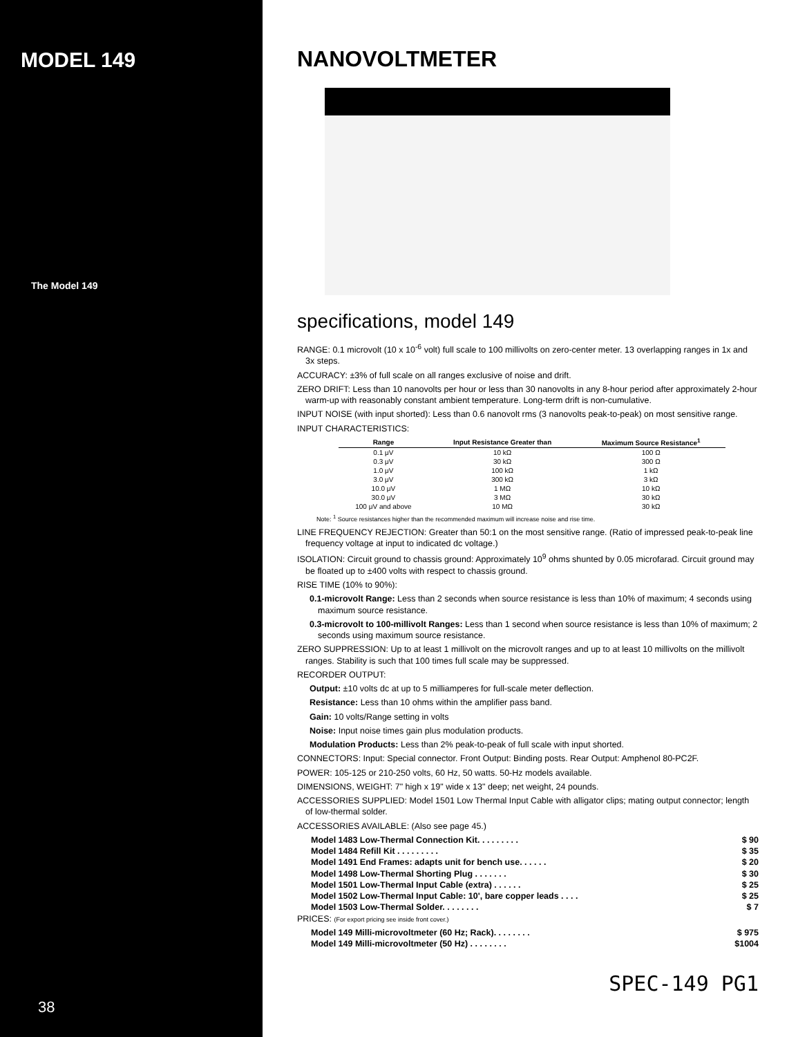MODEL 149
The Model 149
38
NANOVOLTMETER
specifications, model 149
RANGE: 0.1 microvolt (10 x 10<sup>-6</sup> volt) full scale to 100 millivolts on zero-center meter. 13 overlapping ranges in 1x and 3x steps.
ACCURACY: ±3% of full scale on all ranges exclusive of noise and drift.
ZERO DRIFT: Less than 10 nanovolts per hour or less than 30 nanovolts in any 8-hour period after approximately 2-hour warm-up with reasonably constant ambient temperature. Long-term drift is non-cumulative.
INPUT NOISE (with input shorted): Less than 0.6 nanovolt rms (3 nanovolts peak-to-peak) on most sensitive range.
INPUT CHARACTERISTICS:
| Range | Input Resistance Greater than | Maximum Source Resistance<sup>1</sup> |
| --- | --- | --- |
| 0.1 μV | 10 kΩ | 100 Ω |
| 0.3 μV | 30 kΩ | 300 Ω |
| 1.0 μV | 100 kΩ | 1 kΩ |
| 3.0 μV | 300 kΩ | 3 kΩ |
| 10.0 μV | 1 MΩ | 10 kΩ |
| 30.0 μV | 3 MΩ | 30 kΩ |
| 100 μV and above | 10 MΩ | 30 kΩ |
Note: <sup>1</sup> Source resistances higher than the recommended maximum will increase noise and rise time.
LINE FREQUENCY REJECTION: Greater than 50:1 on the most sensitive range. (Ratio of impressed peak-to-peak line frequency voltage at input to indicated dc voltage.)
ISOLATION: Circuit ground to chassis ground: Approximately 10<sup>9</sup> ohms shunted by 0.05 microfarad. Circuit ground may be floated up to ±400 volts with respect to chassis ground.
RISE TIME (10% to 90%):
0.1-microvolt Range: Less than 2 seconds when source resistance is less than 10% of maximum; 4 seconds using maximum source resistance.
0.3-microvolt to 100-millivolt Ranges: Less than 1 second when source resistance is less than 10% of maximum; 2 seconds using maximum source resistance.
ZERO SUPPRESSION: Up to at least 1 millivolt on the microvolt ranges and up to at least 10 millivolts on the millivolt ranges. Stability is such that 100 times full scale may be suppressed.
RECORDER OUTPUT:
Output: ±10 volts dc at up to 5 milliamperes for full-scale meter deflection.
Resistance: Less than 10 ohms within the amplifier pass band.
Gain: 10 volts/Range setting in volts
Noise: Input noise times gain plus modulation products.
Modulation Products: Less than 2% peak-to-peak of full scale with input shorted.
CONNECTORS: Input: Special connector. Front Output: Binding posts. Rear Output: Amphenol 80-PC2F.
POWER: 105-125 or 210-250 volts, 60 Hz, 50 watts. 50-Hz models available.
DIMENSIONS, WEIGHT: 7" high x 19" wide x 13" deep; net weight, 24 pounds.
ACCESSORIES SUPPLIED: Model 1501 Low Thermal Input Cable with alligator clips; mating output connector; length of low-thermal solder.
ACCESSORIES AVAILABLE: (Also see page 45.)
Model 1483 Low-Thermal Connection Kit. . . . . . . . . $ 90
Model 1484 Refill Kit . . . . . . . . . $ 35
Model 1491 End Frames: adapts unit for bench use. . . . . . $ 20
Model 1498 Low-Thermal Shorting Plug . . . . . . . $ 30
Model 1501 Low-Thermal Input Cable (extra) . . . . . . $ 25
Model 1502 Low-Thermal Input Cable: 10', bare copper leads . . . . $ 25
Model 1503 Low-Thermal Solder. . . . . . . . $ 7
PRICES: (For export pricing see inside front cover.)
Model 149 Milli-microvoltmeter (60 Hz; Rack). . . . . . . . $ 975
Model 149 Milli-microvoltmeter (50 Hz) . . . . . . . . $1004
SPEC-149 PG1